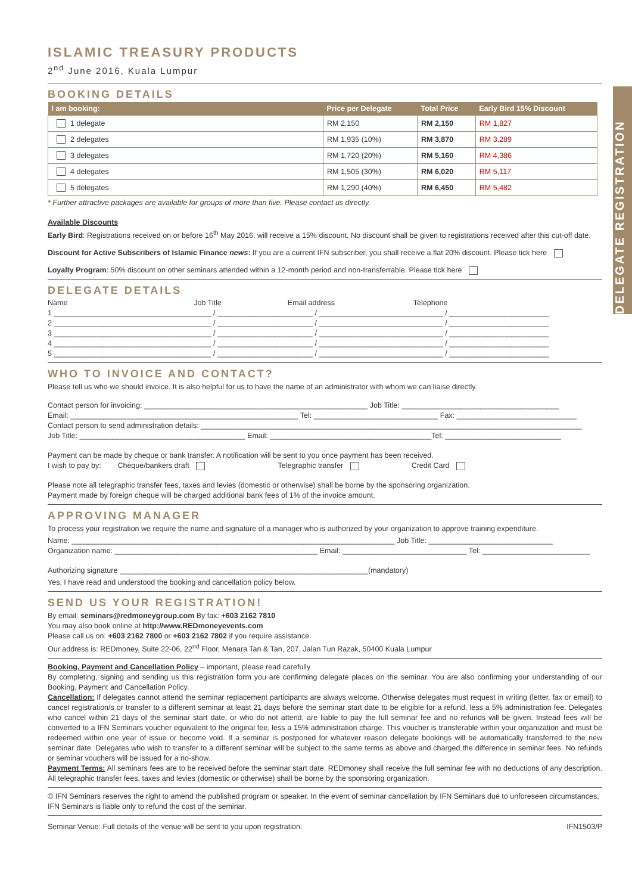DELEGATE REGISTRATION
ISLAMIC TREASURY PRODUCTS
2<sup>nd</sup> June 2016, Kuala Lumpur
BOOKING DETAILS
| I am booking: | Price per Delegate | Total Price | Early Bird 15% Discount |
| --- | --- | --- | --- |
| 1 delegate | RM 2,150 | RM 2,150 | RM 1,827 |
| 2 delegates | RM 1,935 (10%) | RM 3,870 | RM 3,289 |
| 3 delegates | RM 1,720 (20%) | RM 5,160 | RM 4,386 |
| 4 delegates | RM 1,505 (30%) | RM 6,020 | RM 5,117 |
| 5 delegates | RM 1,290 (40%) | RM 6,450 | RM 5,482 |
* Further attractive packages are available for groups of more than five. Please contact us directly.
Available Discounts
Early Bird: Registrations received on or before 16<sup>th</sup> May 2016, will receive a 15% discount. No discount shall be given to registrations received after this cut-off date.
Discount for Active Subscribers of Islamic Finance news: If you are a current IFN subscriber, you shall receive a flat 20% discount. Please tick here
Loyalty Program: 50% discount on other seminars attended within a 12-month period and non-transferrable. Please tick here
DELEGATE DETAILS
Name Job Title Email address Telephone
1 ______________________________________ / _______________________ / ______________________________ / ________________________
2 ______________________________________ / _______________________ / ______________________________ / ________________________
3 ______________________________________ / _______________________ / ______________________________ / ________________________
4 ______________________________________ / _______________________ / ______________________________ / ________________________
5 ______________________________________ / _______________________ / ______________________________ / ________________________
WHO TO INVOICE AND CONTACT?
Please tell us who we should invoice. It is also helpful for us to have the name of an administrator with whom we can liaise directly.
Contact person for invoicing: ______________________________________________________ Job Title: ______________________________________
Email: _______________________________________________________ Tel: ______________________________ Fax: _____________________________
Contact person to send administration details: ____________________________________________________________________________________________
Job Title: ________________________________________ Email: _______________________________________Tel: ____________________________
Payment can be made by cheque or bank transfer. A notification will be sent to you once payment has been received.
I wish to pay by: Cheque/bankers draft Telegraphic transfer Credit Card
Please note all telegraphic transfer fees, taxes and levies (domestic or otherwise) shall be borne by the sponsoring organization.
Payment made by foreign cheque will be charged additional bank fees of 1% of the invoice amount.
APPROVING MANAGER
To process your registration we require the name and signature of a manager who is authorized by your organization to approve training expenditure.
Name: ______________________________________________________________________________ Job Title: ______________________________
Organization name: _________________________________________________ Email: ______________________________ Tel: __________________________
Authorizing signature ____________________________________________________________(mandatory)
Yes, I have read and understood the booking and cancellation policy below.
SEND US YOUR REGISTRATION!
By email: seminars@redmoneygroup.com By fax: +603 2162 7810
You may also book online at http://www.REDmoneyevents.com
Please call us on: +603 2162 7800 or +603 2162 7802 if you require assistance.
Our address is: REDmoney, Suite 22-06, 22<sup>nd</sup> Floor, Menara Tan & Tan, 207, Jalan Tun Razak, 50400 Kuala Lumpur
Booking, Payment and Cancellation Policy – important, please read carefully
By completing, signing and sending us this registration form you are confirming delegate places on the seminar. You are also confirming your understanding of our Booking, Payment and Cancellation Policy.
Cancellation: If delegates cannot attend the seminar replacement participants are always welcome. Otherwise delegates must request in writing (letter, fax or email) to cancel registration/s or transfer to a different seminar at least 21 days before the seminar start date to be eligible for a refund, less a 5% administration fee. Delegates who cancel within 21 days of the seminar start date, or who do not attend, are liable to pay the full seminar fee and no refunds will be given. Instead fees will be converted to a IFN Seminars voucher equivalent to the original fee, less a 15% administration charge. This voucher is transferable within your organization and must be redeemed within one year of issue or become void. If a seminar is postponed for whatever reason delegate bookings will be automatically transferred to the new seminar date. Delegates who wish to transfer to a different seminar will be subject to the same terms as above and charged the difference in seminar fees. No refunds or seminar vouchers will be issued for a no-show.
Payment Terms: All seminars fees are to be received before the seminar start date. REDmoney shall receive the full seminar fee with no deductions of any description. All telegraphic transfer fees, taxes and levies (domestic or otherwise) shall be borne by the sponsoring organization.
© IFN Seminars reserves the right to amend the published program or speaker. In the event of seminar cancellation by IFN Seminars due to unforeseen circumstances, IFN Seminars is liable only to refund the cost of the seminar.
Seminar Venue: Full details of the venue will be sent to you upon registration. IFN1503/P